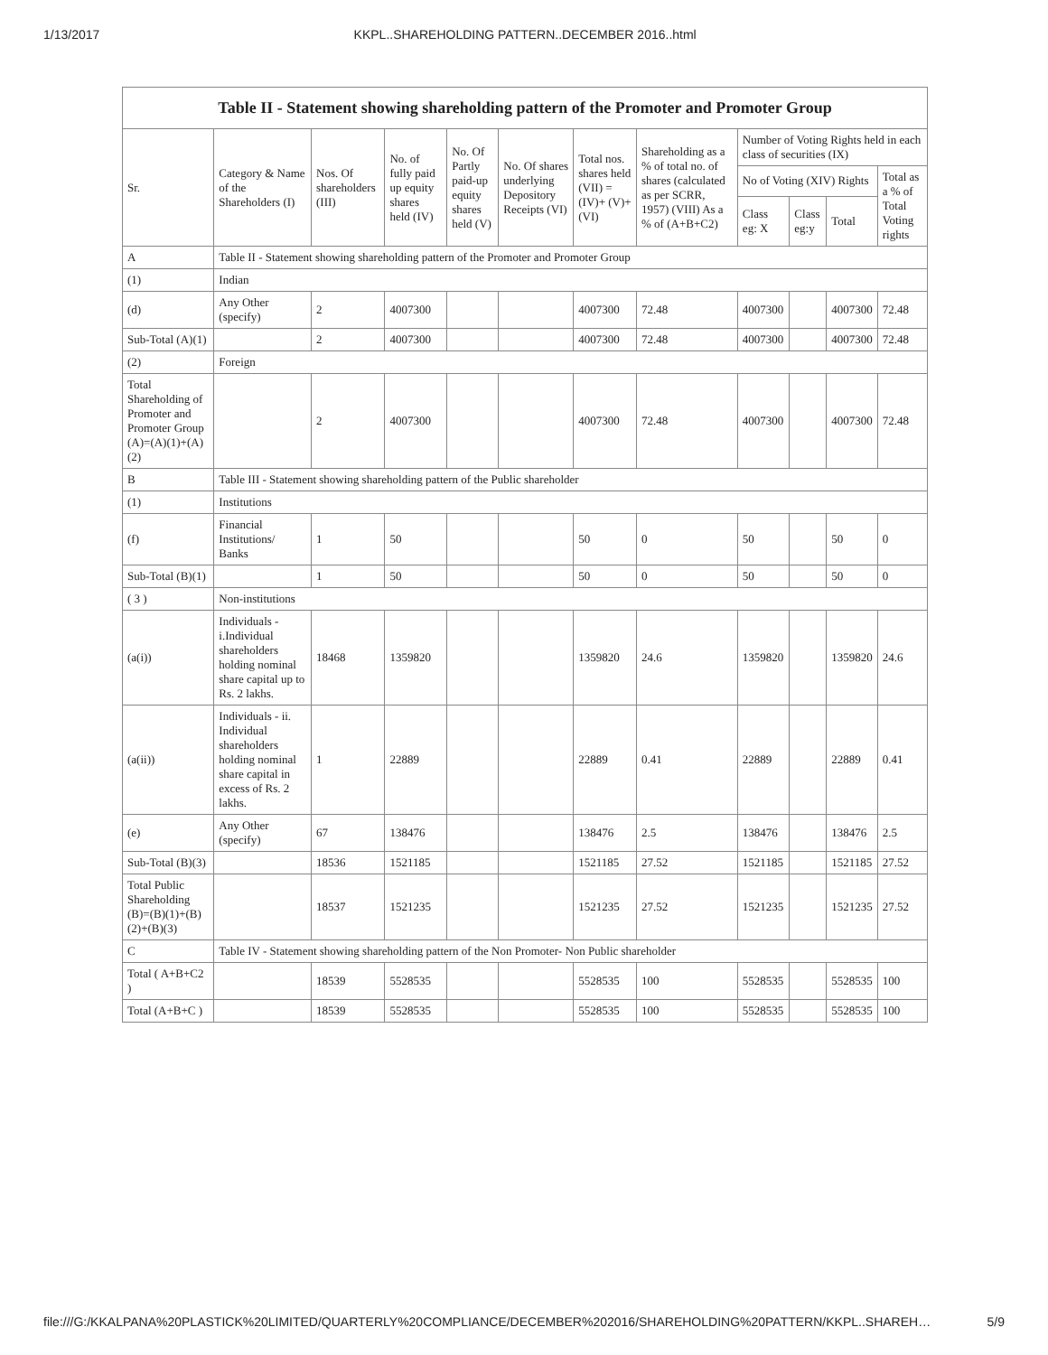1/13/2017 KKPL..SHAREHOLDING PATTERN..DECEMBER 2016..html
| Table II - Statement showing shareholding pattern of the Promoter and Promoter Group | | | | | | | | | | | |
| Sr. | Category & Name of the Shareholders (I) | Nos. Of shareholders (III) | No. of fully paid up equity shares held (IV) | No. Of Partly paid-up equity shares held (V) | No. Of shares underlying Depository Receipts (VI) | Total nos. shares held (VII) = (IV)+ (V)+ (VI) | Shareholding as a % of total no. of shares (calculated as per SCRR, 1957) (VIII) As a % of (A+B+C2) | Number of Voting Rights held in each class of securities (IX) | | | |
| | | | | | | | | No of Voting (XIV) Rights | | | Total as a % of Total Voting rights |
| | | | | | | | | Class eg: X | Class eg:y | Total | |
| A | Table II - Statement showing shareholding pattern of the Promoter and Promoter Group | | | | | | | | | | |
| (1) | Indian | | | | | | | | | | |
| (d) | Any Other (specify) | 2 | 4007300 | | | 4007300 | 72.48 | 4007300 | | 4007300 | 72.48 |
| Sub-Total (A)(1) | | 2 | 4007300 | | | 4007300 | 72.48 | 4007300 | | 4007300 | 72.48 |
| (2) | Foreign | | | | | | | | | | |
| Total Shareholding of Promoter and Promoter Group (A)=(A)(1)+(A)(2) | | 2 | 4007300 | | | 4007300 | 72.48 | 4007300 | | 4007300 | 72.48 |
| B | Table III - Statement showing shareholding pattern of the Public shareholder | | | | | | | | | | |
| (1) | Institutions | | | | | | | | | | |
| (f) | Financial Institutions/ Banks | 1 | 50 | | | 50 | 0 | 50 | | 50 | 0 |
| Sub-Total (B)(1) | | 1 | 50 | | | 50 | 0 | 50 | | 50 | 0 |
| ( 3 ) | Non-institutions | | | | | | | | | | |
| (a(i)) | Individuals - i.Individual shareholders holding nominal share capital up to Rs. 2 lakhs. | 18468 | 1359820 | | | 1359820 | 24.6 | 1359820 | | 1359820 | 24.6 |
| (a(ii)) | Individuals - ii. Individual shareholders holding nominal share capital in excess of Rs. 2 lakhs. | 1 | 22889 | | | 22889 | 0.41 | 22889 | | 22889 | 0.41 |
| (e) | Any Other (specify) | 67 | 138476 | | | 138476 | 2.5 | 138476 | | 138476 | 2.5 |
| Sub-Total (B)(3) | | 18536 | 1521185 | | | 1521185 | 27.52 | 1521185 | | 1521185 | 27.52 |
| Total Public Shareholding (B)=(B)(1)+(B)(2)+(B)(3) | | 18537 | 1521235 | | | 1521235 | 27.52 | 1521235 | | 1521235 | 27.52 |
| C | Table IV - Statement showing shareholding pattern of the Non Promoter- Non Public shareholder | | | | | | | | | | |
| Total ( A+B+C2 ) | | 18539 | 5528535 | | | 5528535 | 100 | 5528535 | | 5528535 | 100 |
| Total (A+B+C ) | | 18539 | 5528535 | | | 5528535 | 100 | 5528535 | | 5528535 | 100 |
file:///G:/KKALPANA%20PLASTICK%20LIMITED/QUARTERLY%20COMPLIANCE/DECEMBER%202016/SHAREHOLDING%20PATTERN/KKPL..SHAREH… 5/9